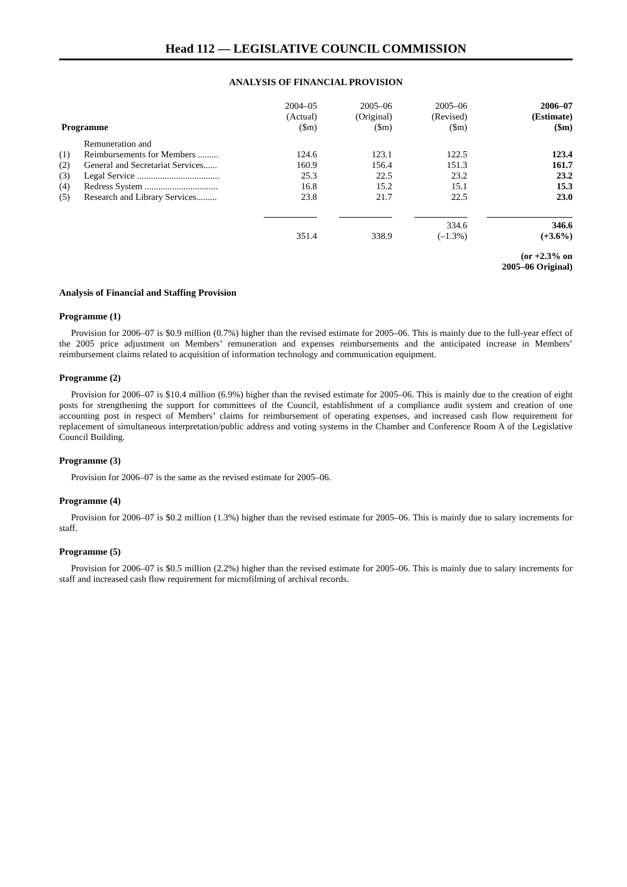Head 112 — LEGISLATIVE COUNCIL COMMISSION
ANALYSIS OF FINANCIAL PROVISION
| Programme | | 2004–05 (Actual) ($m) | 2005–06 (Original) ($m) | 2005–06 (Revised) ($m) | 2006–07 (Estimate) ($m) |
| (1) | Remuneration and Reimbursements for Members ......... | 124.6 | 123.1 | 122.5 | 123.4 |
| (2) | General and Secretariat Services...... | 160.9 | 156.4 | 151.3 | 161.7 |
| (3) | Legal Service .................................... | 25.3 | 22.5 | 23.2 | 23.2 |
| (4) | Redress System ................................ | 16.8 | 15.2 | 15.1 | 15.3 |
| (5) | Research and Library Services......... | 23.8 | 21.7 | 22.5 | 23.0 |
| | | 351.4 | 338.9 | 334.6 (–1.3%) | 346.6 (+3.6%) |
| | | | | | (or +2.3% on 2005–06 Original) |
Analysis of Financial and Staffing Provision
Programme (1)
Provision for 2006–07 is $0.9 million (0.7%) higher than the revised estimate for 2005–06. This is mainly due to the full-year effect of the 2005 price adjustment on Members’ remuneration and expenses reimbursements and the anticipated increase in Members’ reimbursement claims related to acquisition of information technology and communication equipment.
Programme (2)
Provision for 2006–07 is $10.4 million (6.9%) higher than the revised estimate for 2005–06. This is mainly due to the creation of eight posts for strengthening the support for committees of the Council, establishment of a compliance audit system and creation of one accounting post in respect of Members’ claims for reimbursement of operating expenses, and increased cash flow requirement for replacement of simultaneous interpretation/public address and voting systems in the Chamber and Conference Room A of the Legislative Council Building.
Programme (3)
Provision for 2006–07 is the same as the revised estimate for 2005–06.
Programme (4)
Provision for 2006–07 is $0.2 million (1.3%) higher than the revised estimate for 2005–06. This is mainly due to salary increments for staff.
Programme (5)
Provision for 2006–07 is $0.5 million (2.2%) higher than the revised estimate for 2005–06. This is mainly due to salary increments for staff and increased cash flow requirement for microfilming of archival records.